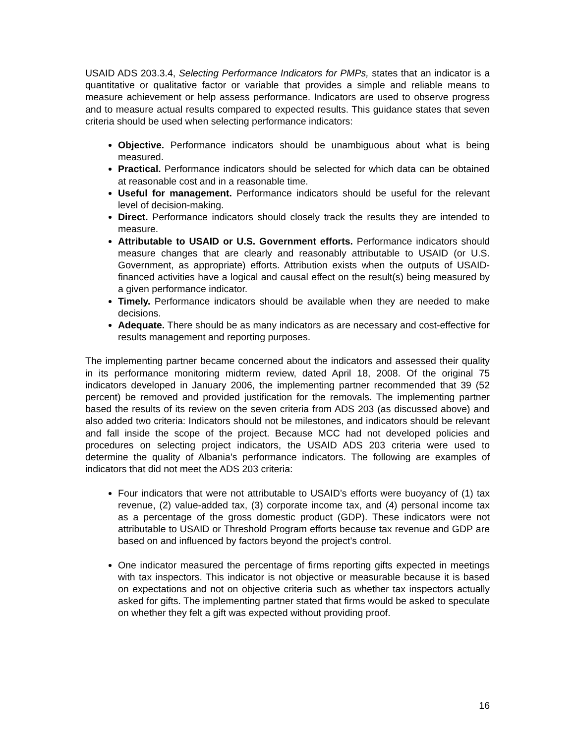USAID ADS 203.3.4, Selecting Performance Indicators for PMPs, states that an indicator is a quantitative or qualitative factor or variable that provides a simple and reliable means to measure achievement or help assess performance. Indicators are used to observe progress and to measure actual results compared to expected results. This guidance states that seven criteria should be used when selecting performance indicators:
Objective. Performance indicators should be unambiguous about what is being measured.
Practical. Performance indicators should be selected for which data can be obtained at reasonable cost and in a reasonable time.
Useful for management. Performance indicators should be useful for the relevant level of decision-making.
Direct. Performance indicators should closely track the results they are intended to measure.
Attributable to USAID or U.S. Government efforts. Performance indicators should measure changes that are clearly and reasonably attributable to USAID (or U.S. Government, as appropriate) efforts. Attribution exists when the outputs of USAID-financed activities have a logical and causal effect on the result(s) being measured by a given performance indicator.
Timely. Performance indicators should be available when they are needed to make decisions.
Adequate. There should be as many indicators as are necessary and cost-effective for results management and reporting purposes.
The implementing partner became concerned about the indicators and assessed their quality in its performance monitoring midterm review, dated April 18, 2008. Of the original 75 indicators developed in January 2006, the implementing partner recommended that 39 (52 percent) be removed and provided justification for the removals. The implementing partner based the results of its review on the seven criteria from ADS 203 (as discussed above) and also added two criteria: Indicators should not be milestones, and indicators should be relevant and fall inside the scope of the project. Because MCC had not developed policies and procedures on selecting project indicators, the USAID ADS 203 criteria were used to determine the quality of Albania’s performance indicators. The following are examples of indicators that did not meet the ADS 203 criteria:
Four indicators that were not attributable to USAID’s efforts were buoyancy of (1) tax revenue, (2) value-added tax, (3) corporate income tax, and (4) personal income tax as a percentage of the gross domestic product (GDP). These indicators were not attributable to USAID or Threshold Program efforts because tax revenue and GDP are based on and influenced by factors beyond the project’s control.
One indicator measured the percentage of firms reporting gifts expected in meetings with tax inspectors. This indicator is not objective or measurable because it is based on expectations and not on objective criteria such as whether tax inspectors actually asked for gifts. The implementing partner stated that firms would be asked to speculate on whether they felt a gift was expected without providing proof.
16